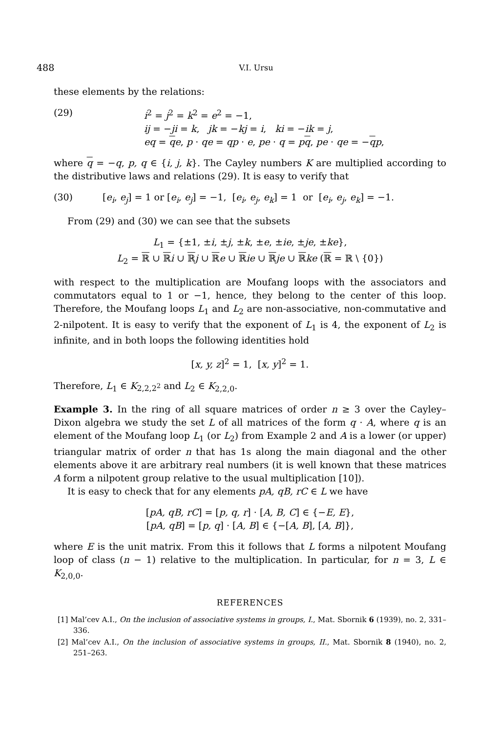488 V.I. Ursu
these elements by the relations:
(29) i<sup>2</sup> = j<sup>2</sup> = k<sup>2</sup> = e<sup>2</sup> = −1,
ij = −ji = k, jk = −kj = i, ki = −ik = j,
eq = qe, p · qe = qp · e, pe · q = pq, pe · qe = −qp,
where q = −q, p, q ∈ {i, j, k}. The Cayley numbers K are multiplied according to the distributive laws and relations (29). It is easy to verify that
(30) [e<sub>i</sub>, e<sub>j</sub>] = 1 or [e<sub>i</sub>, e<sub>j</sub>] = −1, [e<sub>i</sub>, e<sub>j</sub>, e<sub>k</sub>] = 1 or [e<sub>i</sub>, e<sub>j</sub>, e<sub>k</sub>] = −1.
From (29) and (30) we can see that the subsets
L<sub>1</sub> = {±1, ±i, ±j, ±k, ±e, ±ie, ±je, ±ke},
L<sub>2</sub> = ℝ ∪ ℝi ∪ ℝj ∪ ℝe ∪ ℝie ∪ ℝje ∪ ℝke (ℝ = ℝ \ {0})
with respect to the multiplication are Moufang loops with the associators and commutators equal to 1 or −1, hence, they belong to the center of this loop. Therefore, the Moufang loops L<sub>1</sub> and L<sub>2</sub> are non-associative, non-commutative and 2-nilpotent. It is easy to verify that the exponent of L<sub>1</sub> is 4, the exponent of L<sub>2</sub> is infinite, and in both loops the following identities hold
[x, y, z]<sup>2</sup> = 1, [x, y]<sup>2</sup> = 1.
Therefore, L<sub>1</sub> ∈ K<sub>2,2,2<sup>2</sup></sub> and L<sub>2</sub> ∈ K<sub>2,2,0</sub>.
Example 3. In the ring of all square matrices of order n ≥ 3 over the Cayley–Dixon algebra we study the set L of all matrices of the form q · A, where q is an element of the Moufang loop L<sub>1</sub> (or L<sub>2</sub>) from Example 2 and A is a lower (or upper) triangular matrix of order n that has 1s along the main diagonal and the other elements above it are arbitrary real numbers (it is well known that these matrices A form a nilpotent group relative to the usual multiplication [10]).
It is easy to check that for any elements pA, qB, rC ∈ L we have
[pA, qB, rC] = [p, q, r] · [A, B, C] ∈ {−E, E},
[pA, qB] = [p, q] · [A, B] ∈ {−[A, B], [A, B]},
where E is the unit matrix. From this it follows that L forms a nilpotent Moufang loop of class (n − 1) relative to the multiplication. In particular, for n = 3, L ∈ K<sub>2,0,0</sub>.
REFERENCES
[1] Mal’cev A.I., On the inclusion of associative systems in groups, I., Mat. Sbornik 6 (1939), no. 2, 331–336.
[2] Mal’cev A.I., On the inclusion of associative systems in groups, II., Mat. Sbornik 8 (1940), no. 2, 251–263.